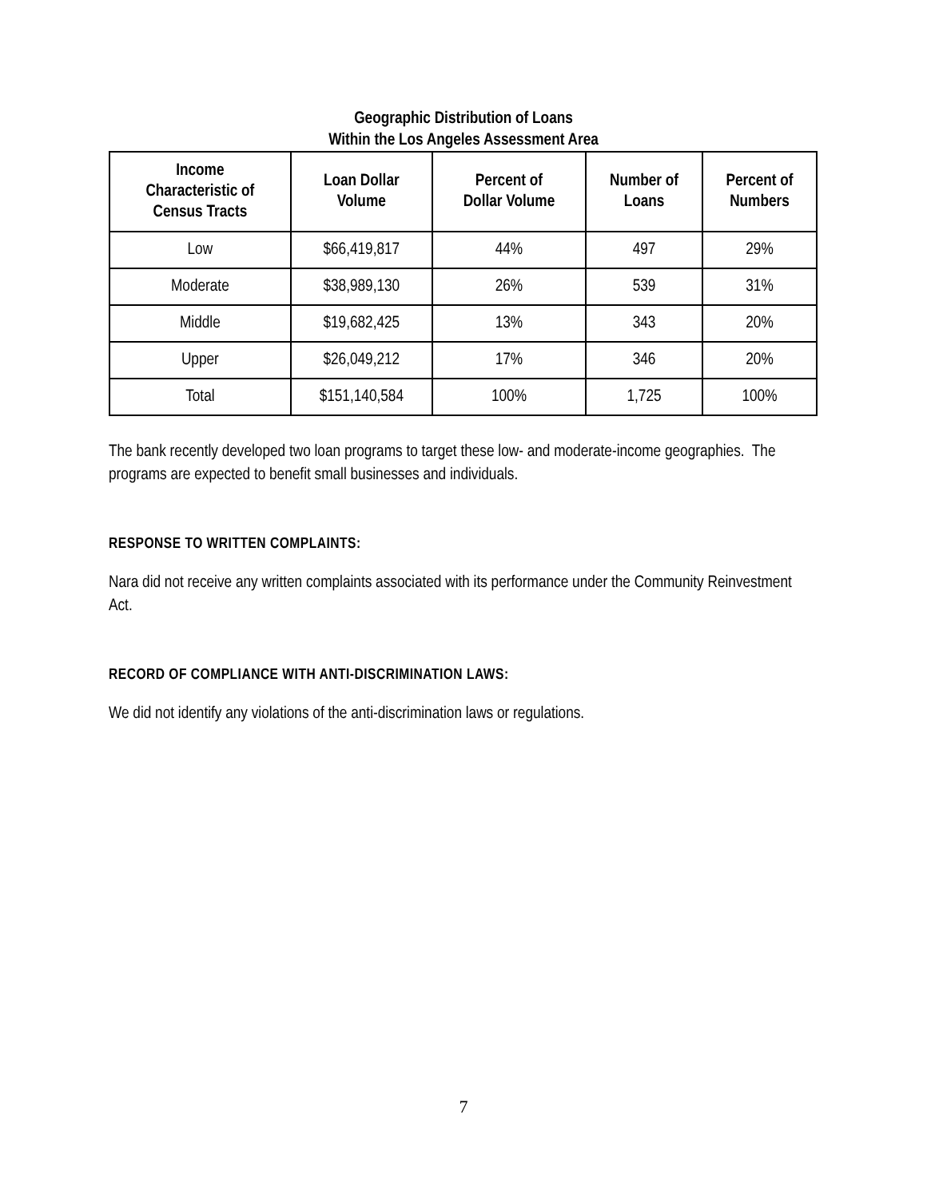Geographic Distribution of Loans
Within the Los Angeles Assessment Area
| Income Characteristic of Census Tracts | Loan Dollar Volume | Percent of Dollar Volume | Number of Loans | Percent of Numbers |
| --- | --- | --- | --- | --- |
| Low | $66,419,817 | 44% | 497 | 29% |
| Moderate | $38,989,130 | 26% | 539 | 31% |
| Middle | $19,682,425 | 13% | 343 | 20% |
| Upper | $26,049,212 | 17% | 346 | 20% |
| Total | $151,140,584 | 100% | 1,725 | 100% |
The bank recently developed two loan programs to target these low- and moderate-income geographies. The programs are expected to benefit small businesses and individuals.
RESPONSE TO WRITTEN COMPLAINTS:
Nara did not receive any written complaints associated with its performance under the Community Reinvestment Act.
RECORD OF COMPLIANCE WITH ANTI-DISCRIMINATION LAWS:
We did not identify any violations of the anti-discrimination laws or regulations.
7